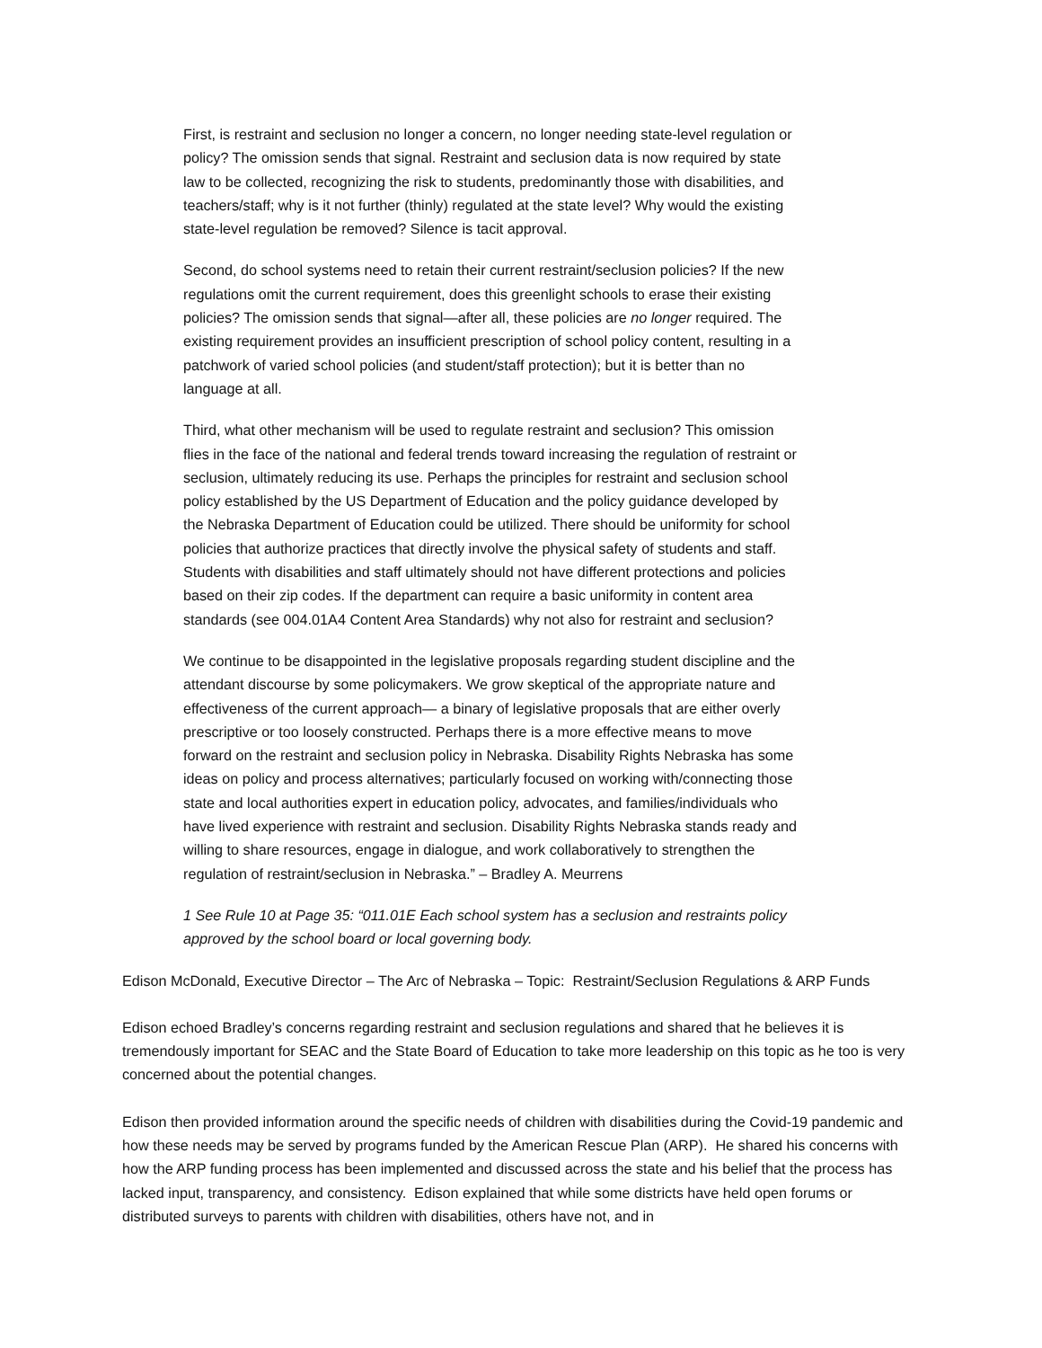First, is restraint and seclusion no longer a concern, no longer needing state-level regulation or policy? The omission sends that signal. Restraint and seclusion data is now required by state law to be collected, recognizing the risk to students, predominantly those with disabilities, and teachers/staff; why is it not further (thinly) regulated at the state level? Why would the existing state-level regulation be removed? Silence is tacit approval.
Second, do school systems need to retain their current restraint/seclusion policies? If the new regulations omit the current requirement, does this greenlight schools to erase their existing policies? The omission sends that signal—after all, these policies are no longer required. The existing requirement provides an insufficient prescription of school policy content, resulting in a patchwork of varied school policies (and student/staff protection); but it is better than no language at all.
Third, what other mechanism will be used to regulate restraint and seclusion? This omission flies in the face of the national and federal trends toward increasing the regulation of restraint or seclusion, ultimately reducing its use. Perhaps the principles for restraint and seclusion school policy established by the US Department of Education and the policy guidance developed by the Nebraska Department of Education could be utilized. There should be uniformity for school policies that authorize practices that directly involve the physical safety of students and staff. Students with disabilities and staff ultimately should not have different protections and policies based on their zip codes. If the department can require a basic uniformity in content area standards (see 004.01A4 Content Area Standards) why not also for restraint and seclusion?
We continue to be disappointed in the legislative proposals regarding student discipline and the attendant discourse by some policymakers. We grow skeptical of the appropriate nature and effectiveness of the current approach— a binary of legislative proposals that are either overly prescriptive or too loosely constructed. Perhaps there is a more effective means to move forward on the restraint and seclusion policy in Nebraska. Disability Rights Nebraska has some ideas on policy and process alternatives; particularly focused on working with/connecting those state and local authorities expert in education policy, advocates, and families/individuals who have lived experience with restraint and seclusion. Disability Rights Nebraska stands ready and willing to share resources, engage in dialogue, and work collaboratively to strengthen the regulation of restraint/seclusion in Nebraska.” – Bradley A. Meurrens
1 See Rule 10 at Page 35: “011.01E Each school system has a seclusion and restraints policy approved by the school board or local governing body.
Edison McDonald, Executive Director – The Arc of Nebraska – Topic: Restraint/Seclusion Regulations & ARP Funds
Edison echoed Bradley’s concerns regarding restraint and seclusion regulations and shared that he believes it is tremendously important for SEAC and the State Board of Education to take more leadership on this topic as he too is very concerned about the potential changes.
Edison then provided information around the specific needs of children with disabilities during the Covid-19 pandemic and how these needs may be served by programs funded by the American Rescue Plan (ARP). He shared his concerns with how the ARP funding process has been implemented and discussed across the state and his belief that the process has lacked input, transparency, and consistency. Edison explained that while some districts have held open forums or distributed surveys to parents with children with disabilities, others have not, and in